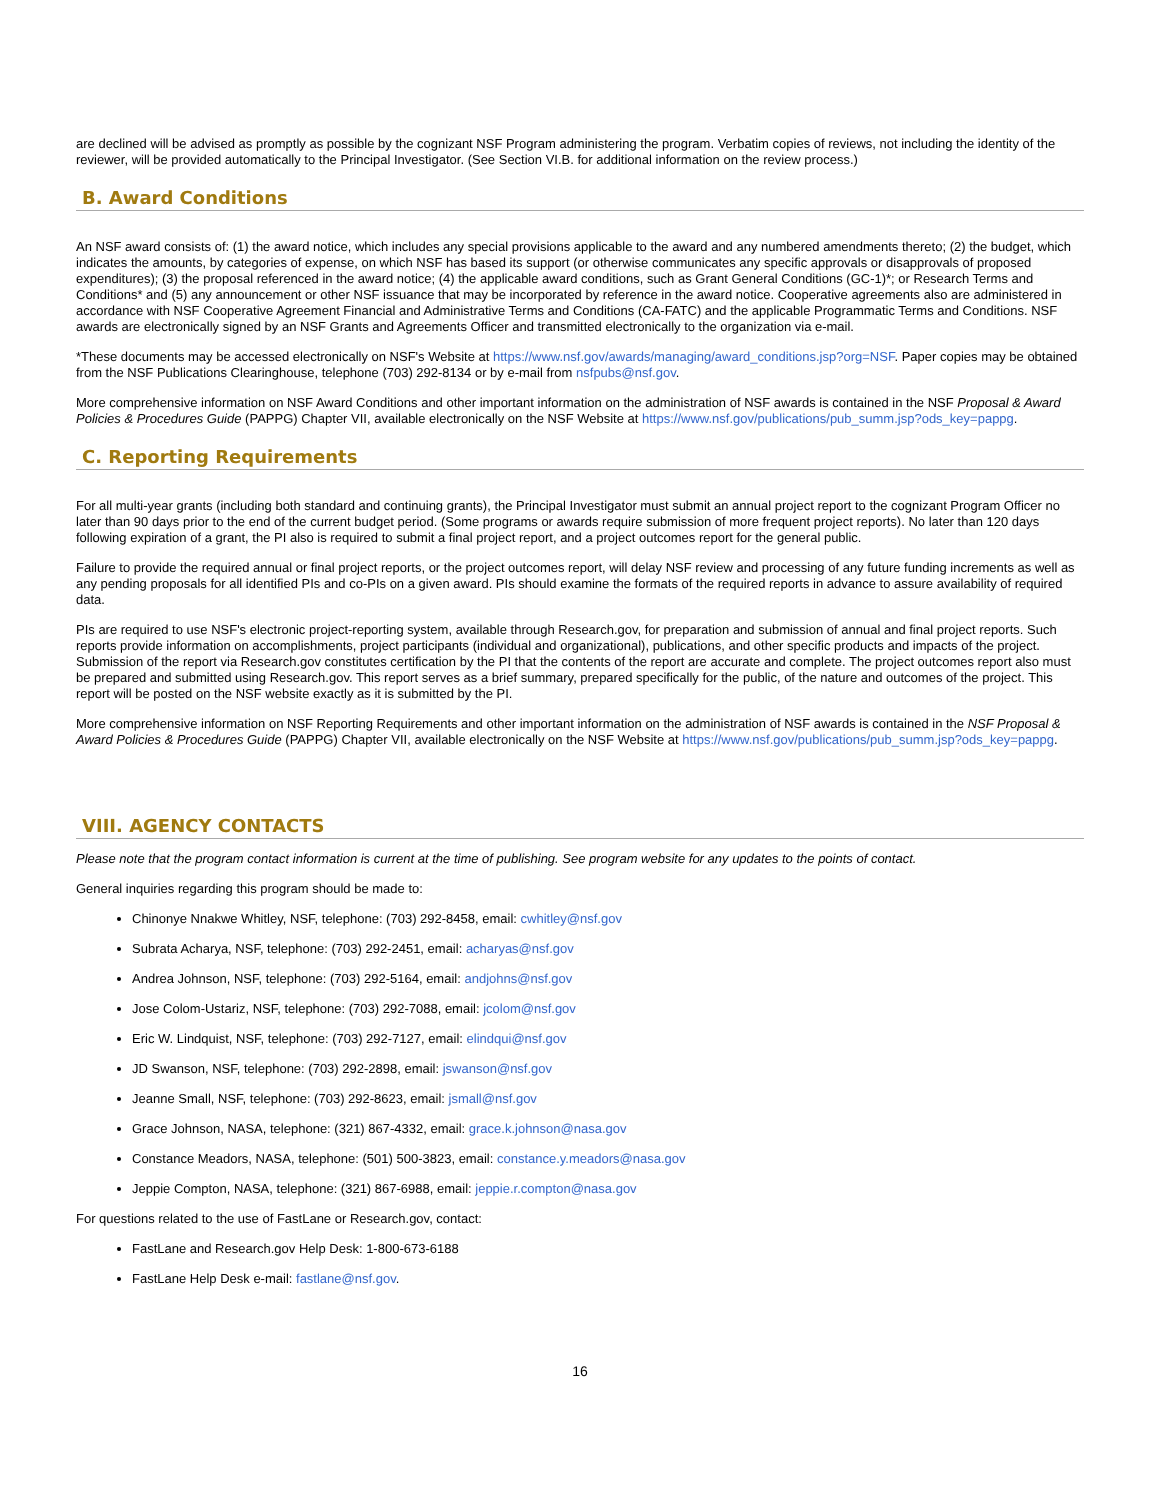are declined will be advised as promptly as possible by the cognizant NSF Program administering the program. Verbatim copies of reviews, not including the identity of the reviewer, will be provided automatically to the Principal Investigator. (See Section VI.B. for additional information on the review process.)
B. Award Conditions
An NSF award consists of: (1) the award notice, which includes any special provisions applicable to the award and any numbered amendments thereto; (2) the budget, which indicates the amounts, by categories of expense, on which NSF has based its support (or otherwise communicates any specific approvals or disapprovals of proposed expenditures); (3) the proposal referenced in the award notice; (4) the applicable award conditions, such as Grant General Conditions (GC-1)*; or Research Terms and Conditions* and (5) any announcement or other NSF issuance that may be incorporated by reference in the award notice. Cooperative agreements also are administered in accordance with NSF Cooperative Agreement Financial and Administrative Terms and Conditions (CA-FATC) and the applicable Programmatic Terms and Conditions. NSF awards are electronically signed by an NSF Grants and Agreements Officer and transmitted electronically to the organization via e-mail.
*These documents may be accessed electronically on NSF's Website at https://www.nsf.gov/awards/managing/award_conditions.jsp?org=NSF. Paper copies may be obtained from the NSF Publications Clearinghouse, telephone (703) 292-8134 or by e-mail from nsfpubs@nsf.gov.
More comprehensive information on NSF Award Conditions and other important information on the administration of NSF awards is contained in the NSF Proposal & Award Policies & Procedures Guide (PAPPG) Chapter VII, available electronically on the NSF Website at https://www.nsf.gov/publications/pub_summ.jsp?ods_key=pappg.
C. Reporting Requirements
For all multi-year grants (including both standard and continuing grants), the Principal Investigator must submit an annual project report to the cognizant Program Officer no later than 90 days prior to the end of the current budget period. (Some programs or awards require submission of more frequent project reports). No later than 120 days following expiration of a grant, the PI also is required to submit a final project report, and a project outcomes report for the general public.
Failure to provide the required annual or final project reports, or the project outcomes report, will delay NSF review and processing of any future funding increments as well as any pending proposals for all identified PIs and co-PIs on a given award. PIs should examine the formats of the required reports in advance to assure availability of required data.
PIs are required to use NSF's electronic project-reporting system, available through Research.gov, for preparation and submission of annual and final project reports. Such reports provide information on accomplishments, project participants (individual and organizational), publications, and other specific products and impacts of the project. Submission of the report via Research.gov constitutes certification by the PI that the contents of the report are accurate and complete. The project outcomes report also must be prepared and submitted using Research.gov. This report serves as a brief summary, prepared specifically for the public, of the nature and outcomes of the project. This report will be posted on the NSF website exactly as it is submitted by the PI.
More comprehensive information on NSF Reporting Requirements and other important information on the administration of NSF awards is contained in the NSF Proposal & Award Policies & Procedures Guide (PAPPG) Chapter VII, available electronically on the NSF Website at https://www.nsf.gov/publications/pub_summ.jsp?ods_key=pappg.
VIII. AGENCY CONTACTS
Please note that the program contact information is current at the time of publishing. See program website for any updates to the points of contact.
General inquiries regarding this program should be made to:
Chinonye Nnakwe Whitley, NSF, telephone: (703) 292-8458, email: cwhitley@nsf.gov
Subrata Acharya, NSF, telephone: (703) 292-2451, email: acharyas@nsf.gov
Andrea Johnson, NSF, telephone: (703) 292-5164, email: andjohns@nsf.gov
Jose Colom-Ustariz, NSF, telephone: (703) 292-7088, email: jcolom@nsf.gov
Eric W. Lindquist, NSF, telephone: (703) 292-7127, email: elindqui@nsf.gov
JD Swanson, NSF, telephone: (703) 292-2898, email: jswanson@nsf.gov
Jeanne Small, NSF, telephone: (703) 292-8623, email: jsmall@nsf.gov
Grace Johnson, NASA, telephone: (321) 867-4332, email: grace.k.johnson@nasa.gov
Constance Meadors, NASA, telephone: (501) 500-3823, email: constance.y.meadors@nasa.gov
Jeppie Compton, NASA, telephone: (321) 867-6988, email: jeppie.r.compton@nasa.gov
For questions related to the use of FastLane or Research.gov, contact:
FastLane and Research.gov Help Desk: 1-800-673-6188
FastLane Help Desk e-mail: fastlane@nsf.gov.
16